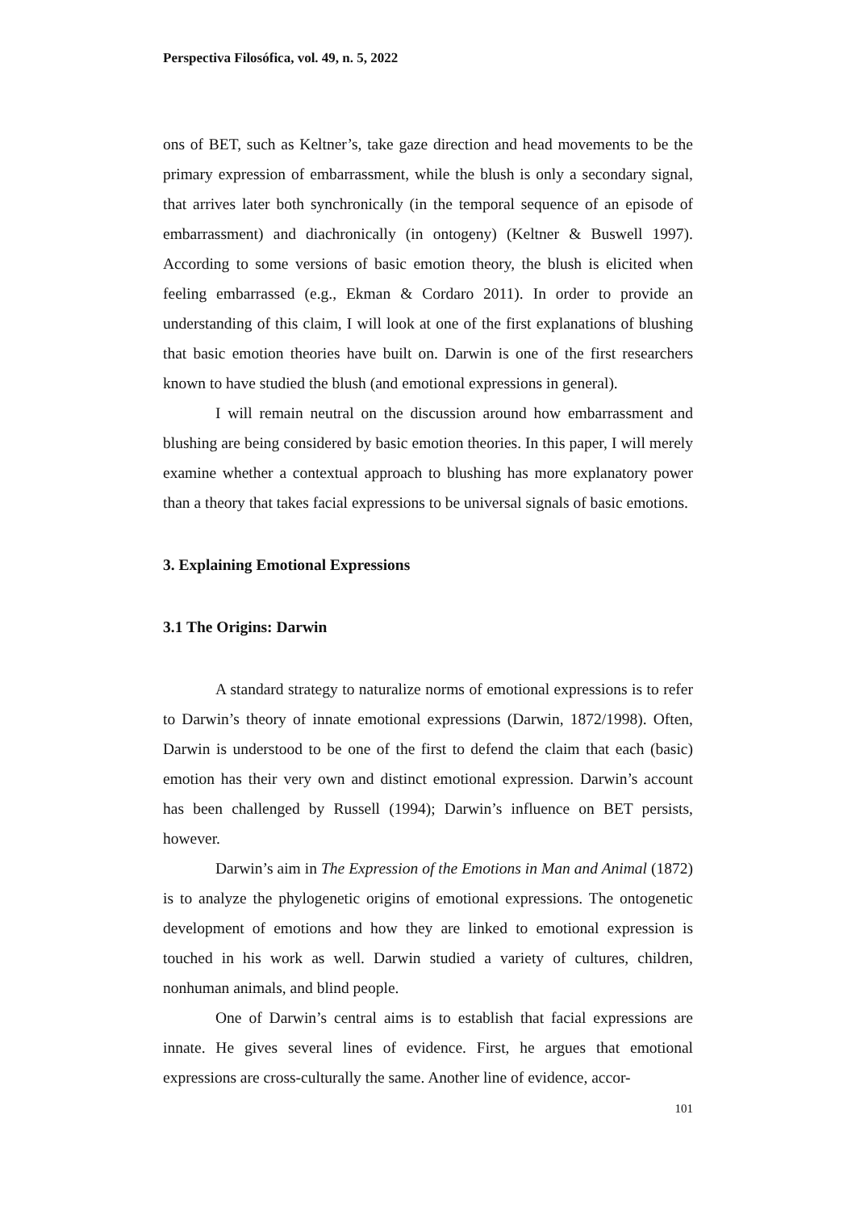Perspectiva Filosófica, vol. 49, n. 5, 2022
ons of BET, such as Keltner’s, take gaze direction and head movements to be the primary expression of embarrassment, while the blush is only a se­condary signal, that arrives later both synchronically (in the temporal se­quence of an episode of embarrassment) and diachronically (in ontogeny) (Keltner & Buswell 1997). According to some versions of basic emotion theory, the blush is elicited when feeling embarrassed (e.g., Ekman & Cor­daro 2011). In order to provide an understanding of this claim, I will look at one of the first explanations of blushing that basic emotion theories have built on. Darwin is one of the first researchers known to have studied the blush (and emotional expressions in general).
I will remain neutral on the discussion around how embarrassment and blushing are being considered by basic emotion theories. In this paper, I will merely examine whether a contextual approach to blushing has more explanatory power than a theory that takes facial expressions to be universal signals of basic emotions.
3. Explaining Emotional Expressions
3.1 The Origins: Darwin
A standard strategy to naturalize norms of emotional expressions is to refer to Darwin’s theory of innate emotional expressions (Darwin, 1872/1998). Often, Darwin is understood to be one of the first to defend the claim that each (basic) emotion has their very own and distinct emotional expression. Darwin’s account has been challenged by Russell (1994); Darwin’s influence on BET persists, however.
Darwin’s aim in The Expression of the Emotions in Man and Animal (1872) is to analyze the phylogenetic origins of emotional expressions. The ontogenetic development of emotions and how they are linked to emotional expression is touched in his work as well. Darwin studied a variety of cultu­res, children, nonhuman animals, and blind people.
One of Darwin’s central aims is to establish that facial expressions are innate. He gives several lines of evidence. First, he argues that emotional expressions are cross-culturally the same. Another line of evidence, accor-
101